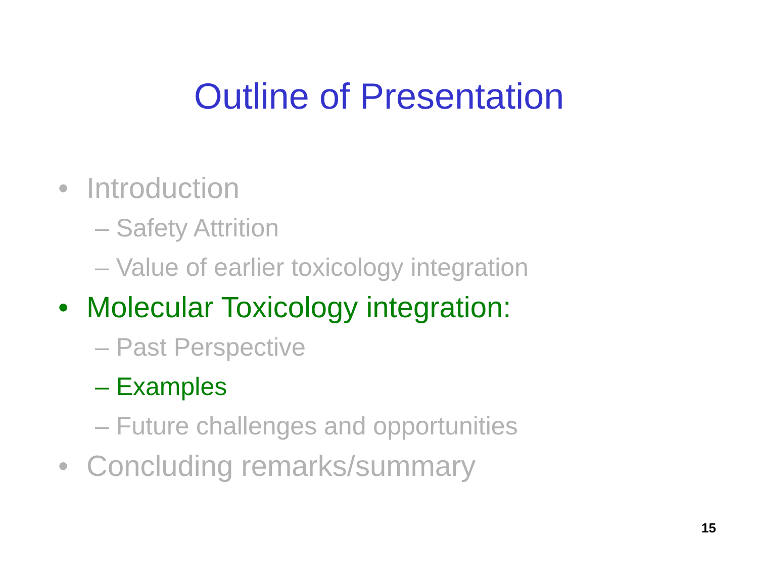Outline of Presentation
• Introduction
– Safety Attrition
– Value of earlier toxicology integration
• Molecular Toxicology integration:
– Past Perspective
– Examples
– Future challenges and opportunities
• Concluding remarks/summary
15